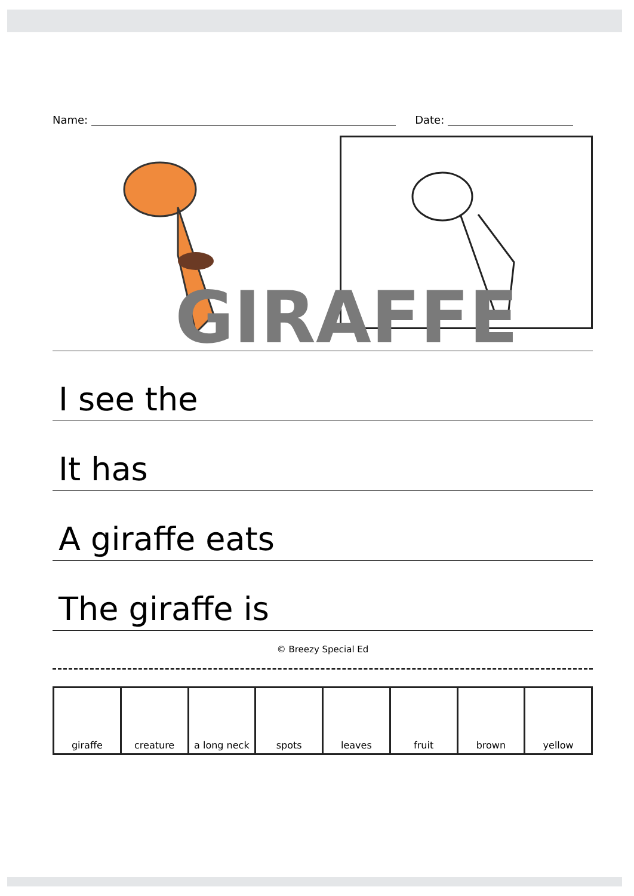Name:
Date:
GIRAFFE
I see the
It has
A giraffe eats
The giraffe is
© Breezy Special Ed
| giraffe | creature | a long neck | spots | leaves | fruit | brown | yellow |